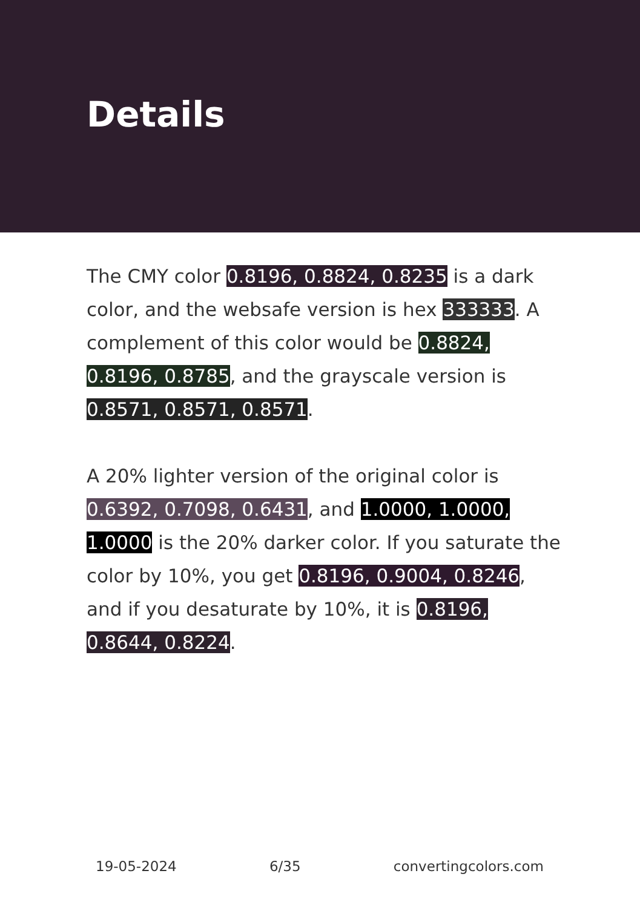Details
The CMY color 0.8196, 0.8824, 0.8235 is a dark color, and the websafe version is hex 333333. A complement of this color would be 0.8824, 0.8196, 0.8785, and the grayscale version is 0.8571, 0.8571, 0.8571.
A 20% lighter version of the original color is 0.6392, 0.7098, 0.6431, and 1.0000, 1.0000, 1.0000 is the 20% darker color. If you saturate the color by 10%, you get 0.8196, 0.9004, 0.8246, and if you desaturate by 10%, it is 0.8196, 0.8644, 0.8224.
19-05-2024 6/35 convertingcolors.com